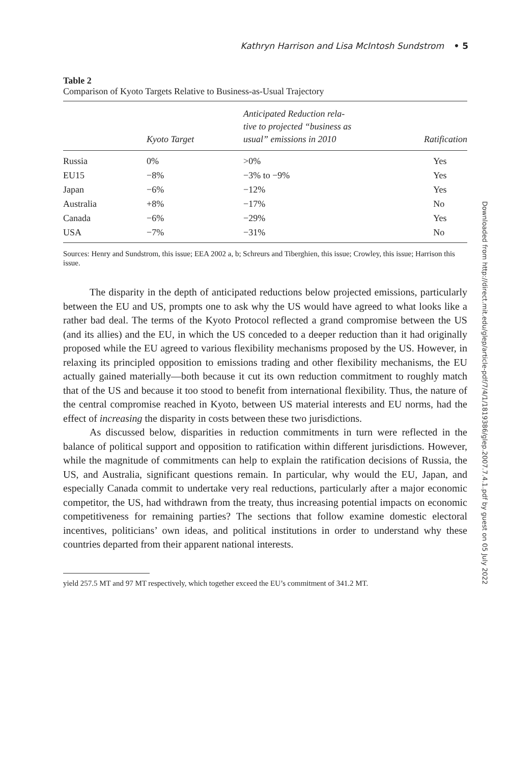Kathryn Harrison and Lisa McIntosh Sundstrom • 5
Table 2
Comparison of Kyoto Targets Relative to Business-as-Usual Trajectory
| | Kyoto Target | Anticipated Reduction rela- tive to projected “business as usual” emissions in 2010 | Ratification |
| --- | --- | --- | --- |
| Russia | 0% | >0% | Yes |
| EU15 | −8% | −3% to −9% | Yes |
| Japan | −6% | −12% | Yes |
| Australia | +8% | −17% | No |
| Canada | −6% | −29% | Yes |
| USA | −7% | −31% | No |
Sources: Henry and Sundstrom, this issue; EEA 2002 a, b; Schreurs and Tiberghien, this issue; Crowley, this issue; Harrison this issue.
The disparity in the depth of anticipated reductions below projected emissions, particularly between the EU and US, prompts one to ask why the US would have agreed to what looks like a rather bad deal. The terms of the Kyoto Protocol reflected a grand compromise between the US (and its allies) and the EU, in which the US conceded to a deeper reduction than it had originally proposed while the EU agreed to various flexibility mechanisms proposed by the US. However, in relaxing its principled opposition to emissions trading and other flexibility mechanisms, the EU actually gained materially—both because it cut its own reduction commitment to roughly match that of the US and because it too stood to benefit from international flexibility. Thus, the nature of the central compromise reached in Kyoto, between US material interests and EU norms, had the effect of increasing the disparity in costs between these two jurisdictions.
As discussed below, disparities in reduction commitments in turn were reflected in the balance of political support and opposition to ratification within different jurisdictions. However, while the magnitude of commitments can help to explain the ratification decisions of Russia, the US, and Australia, significant questions remain. In particular, why would the EU, Japan, and especially Canada commit to undertake very real reductions, particularly after a major economic competitor, the US, had withdrawn from the treaty, thus increasing potential impacts on economic competitiveness for remaining parties? The sections that follow examine domestic electoral incentives, politicians’ own ideas, and political institutions in order to understand why these countries departed from their apparent national interests.
yield 257.5 MT and 97 MT respectively, which together exceed the EU’s commitment of 341.2 MT.
Downloaded from http://direct.mit.edu/glep/article-pdf/7/4/1/1819386/glep.2007.7.4.1.pdf by guest on 05 July 2022